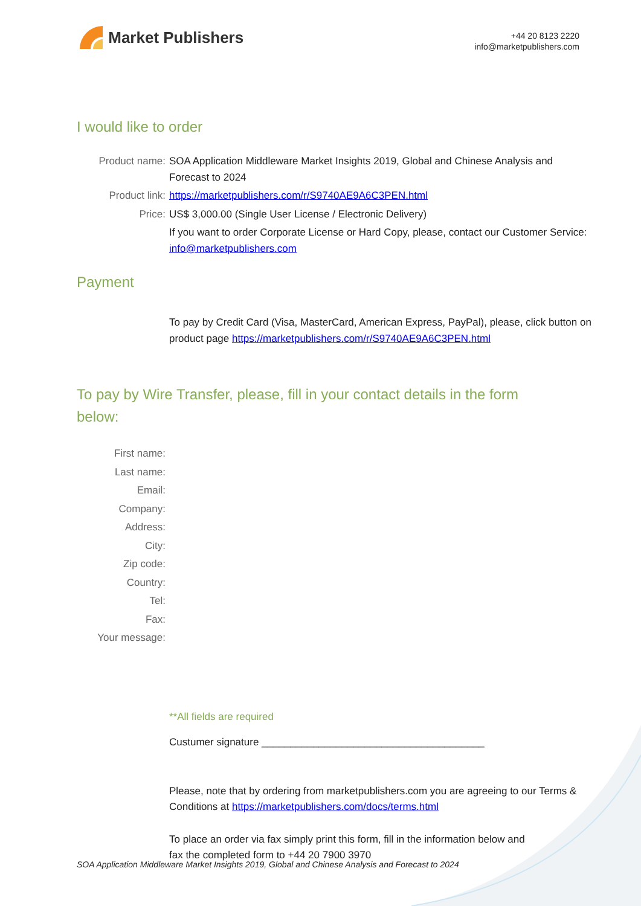Market Publishers
+44 20 8123 2220
info@marketpublishers.com
I would like to order
Product name: SOA Application Middleware Market Insights 2019, Global and Chinese Analysis and Forecast to 2024
Product link: https://marketpublishers.com/r/S9740AE9A6C3PEN.html
Price: US$ 3,000.00 (Single User License / Electronic Delivery)
If you want to order Corporate License or Hard Copy, please, contact our Customer Service:
info@marketpublishers.com
Payment
To pay by Credit Card (Visa, MasterCard, American Express, PayPal), please, click button on product page https://marketpublishers.com/r/S9740AE9A6C3PEN.html
To pay by Wire Transfer, please, fill in your contact details in the form below:
First name:
Last name:
Email:
Company:
Address:
City:
Zip code:
Country:
Tel:
Fax:
Your message:
**All fields are required
Custumer signature _______________________________________
Please, note that by ordering from marketpublishers.com you are agreeing to our Terms & Conditions at https://marketpublishers.com/docs/terms.html
To place an order via fax simply print this form, fill in the information below and fax the completed form to +44 20 7900 3970
SOA Application Middleware Market Insights 2019, Global and Chinese Analysis and Forecast to 2024